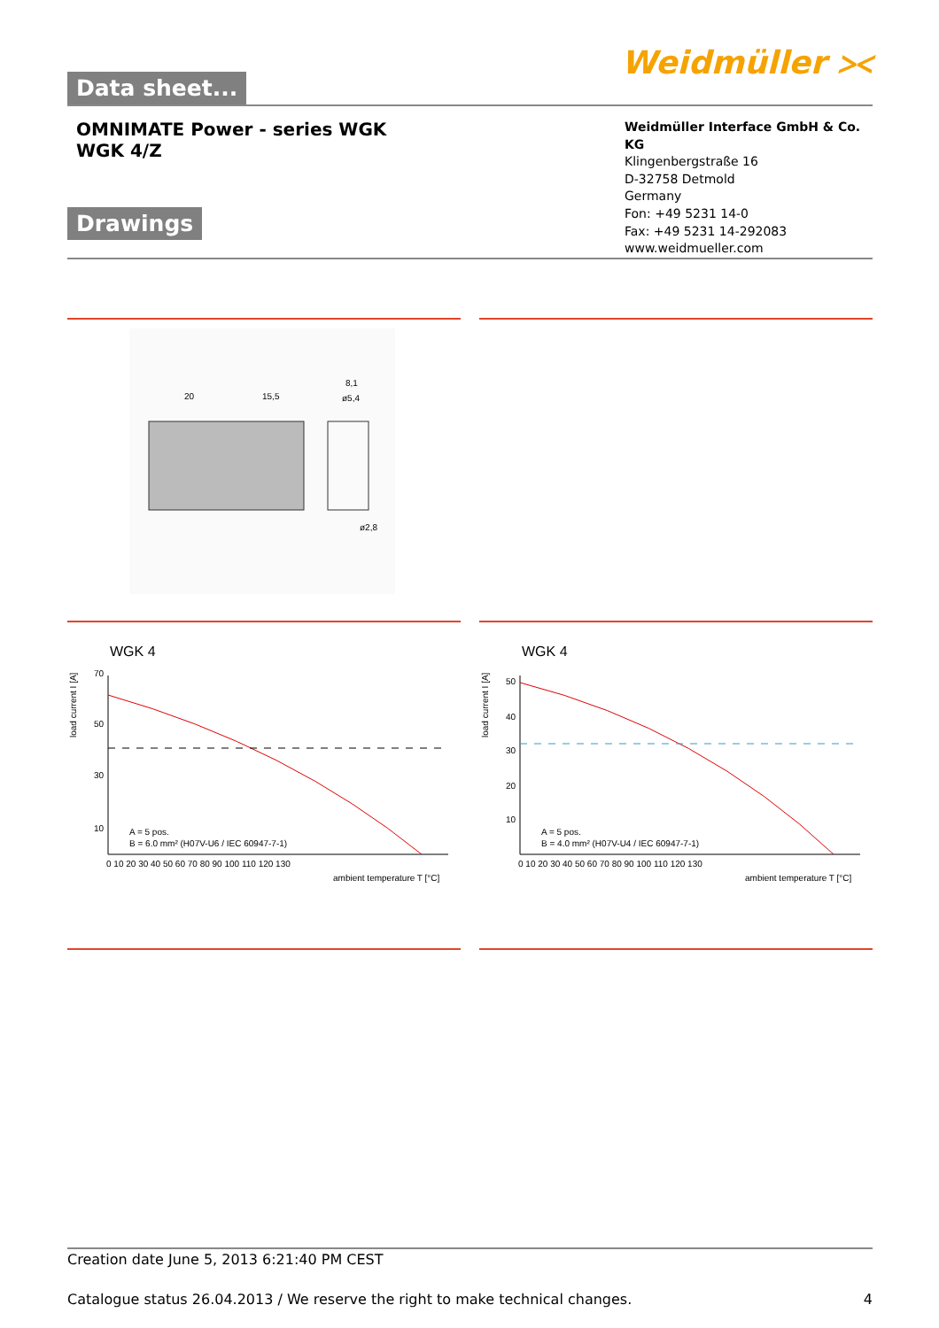Data sheet...
Weidmüller ⪥
OMNIMATE Power - series WGK
WGK 4/Z
Drawings
Weidmüller Interface GmbH & Co. KG
Klingenbergstraße 16
D-32758 Detmold
Germany
Fon: +49 5231 14-0
Fax: +49 5231 14-292083
www.weidmueller.com
20
15,5
8,1
ø5,4
ø2,8
WGK 4
70
50
30
10
A = 5 pos.
B = 6.0 mm² (H07V-U6 / IEC 60947-7-1)
0 10 20 30 40 50 60 70 80 90 100 110 120 130
ambient temperature T [°C]
load current I [A]
WGK 4
50
40
30
20
10
A = 5 pos.
B = 4.0 mm² (H07V-U4 / IEC 60947-7-1)
0 10 20 30 40 50 60 70 80 90 100 110 120 130
ambient temperature T [°C]
load current I [A]
Creation date June 5, 2013 6:21:40 PM CEST
Catalogue status 26.04.2013 / We reserve the right to make technical changes. 4